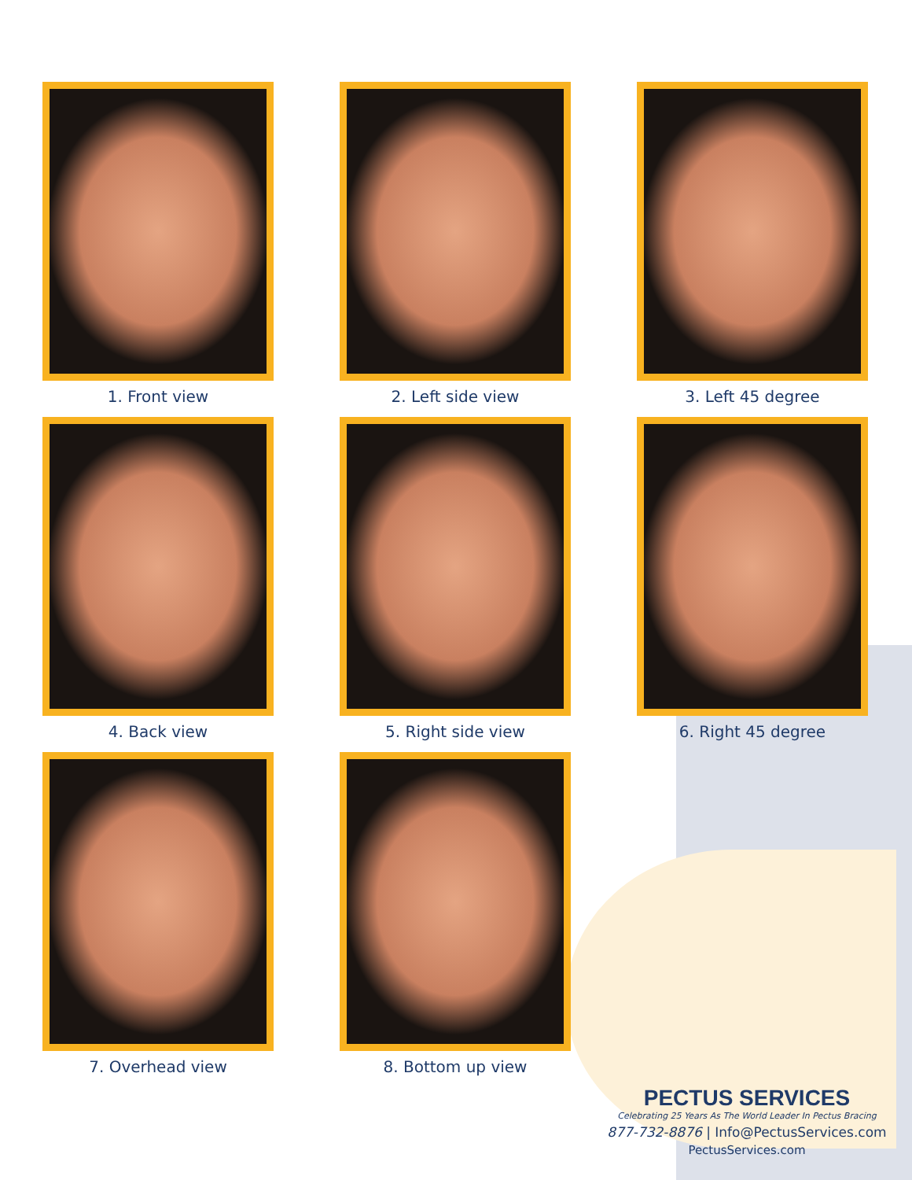1. Front view
2. Left side view
3. Left 45 degree
4. Back view
5. Right side view
6. Right 45 degree
7. Overhead view
8. Bottom up view
PECTUS SERVICES
Celebrating 25 Years As The World Leader In Pectus Bracing
877-732-8876 | Info@PectusServices.com
PectusServices.com